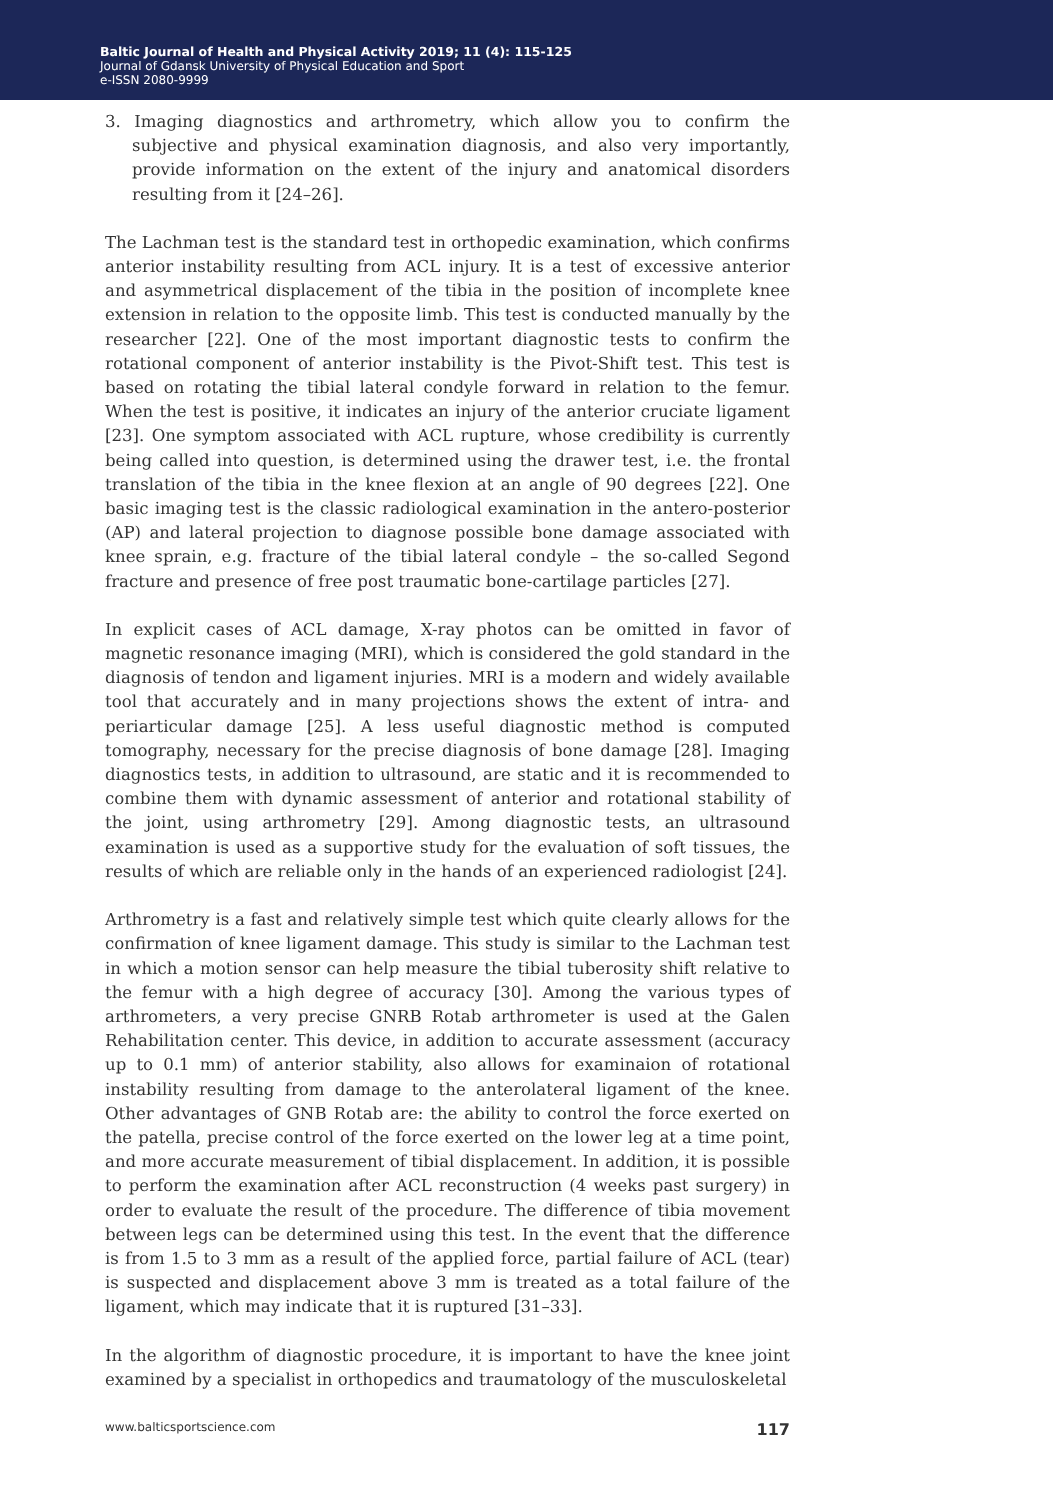Baltic Journal of Health and Physical Activity 2019; 11 (4): 115-125
Journal of Gdansk University of Physical Education and Sport
e-ISSN 2080-9999
3. Imaging diagnostics and arthrometry, which allow you to confirm the subjective and physical examination diagnosis, and also very importantly, provide information on the extent of the injury and anatomical disorders resulting from it [24–26].
The Lachman test is the standard test in orthopedic examination, which confirms anterior instability resulting from ACL injury. It is a test of excessive anterior and asymmetrical displacement of the tibia in the position of incomplete knee extension in relation to the opposite limb. This test is conducted manually by the researcher [22]. One of the most important diagnostic tests to confirm the rotational component of anterior instability is the Pivot-Shift test. This test is based on rotating the tibial lateral condyle forward in relation to the femur. When the test is positive, it indicates an injury of the anterior cruciate ligament [23]. One symptom associated with ACL rupture, whose credibility is currently being called into question, is determined using the drawer test, i.e. the frontal translation of the tibia in the knee flexion at an angle of 90 degrees [22]. One basic imaging test is the classic radiological examination in the antero-posterior (AP) and lateral projection to diagnose possible bone damage associated with knee sprain, e.g. fracture of the tibial lateral condyle – the so-called Segond fracture and presence of free post traumatic bone-cartilage particles [27].
In explicit cases of ACL damage, X-ray photos can be omitted in favor of magnetic resonance imaging (MRI), which is considered the gold standard in the diagnosis of tendon and ligament injuries. MRI is a modern and widely available tool that accurately and in many projections shows the extent of intra- and periarticular damage [25]. A less useful diagnostic method is computed tomography, necessary for the precise diagnosis of bone damage [28]. Imaging diagnostics tests, in addition to ultrasound, are static and it is recommended to combine them with dynamic assessment of anterior and rotational stability of the joint, using arthrometry [29]. Among diagnostic tests, an ultrasound examination is used as a supportive study for the evaluation of soft tissues, the results of which are reliable only in the hands of an experienced radiologist [24].
Arthrometry is a fast and relatively simple test which quite clearly allows for the confirmation of knee ligament damage. This study is similar to the Lachman test in which a motion sensor can help measure the tibial tuberosity shift relative to the femur with a high degree of accuracy [30]. Among the various types of arthrometers, a very precise GNRB Rotab arthrometer is used at the Galen Rehabilitation center. This device, in addition to accurate assessment (accuracy up to 0.1 mm) of anterior stability, also allows for examinaion of rotational instability resulting from damage to the anterolateral ligament of the knee. Other advantages of GNB Rotab are: the ability to control the force exerted on the patella, precise control of the force exerted on the lower leg at a time point, and more accurate measurement of tibial displacement. In addition, it is possible to perform the examination after ACL reconstruction (4 weeks past surgery) in order to evaluate the result of the procedure. The difference of tibia movement between legs can be determined using this test. In the event that the difference is from 1.5 to 3 mm as a result of the applied force, partial failure of ACL (tear) is suspected and displacement above 3 mm is treated as a total failure of the ligament, which may indicate that it is ruptured [31–33].
In the algorithm of diagnostic procedure, it is important to have the knee joint examined by a specialist in orthopedics and traumatology of the musculoskeletal
www.balticsportscience.com 117